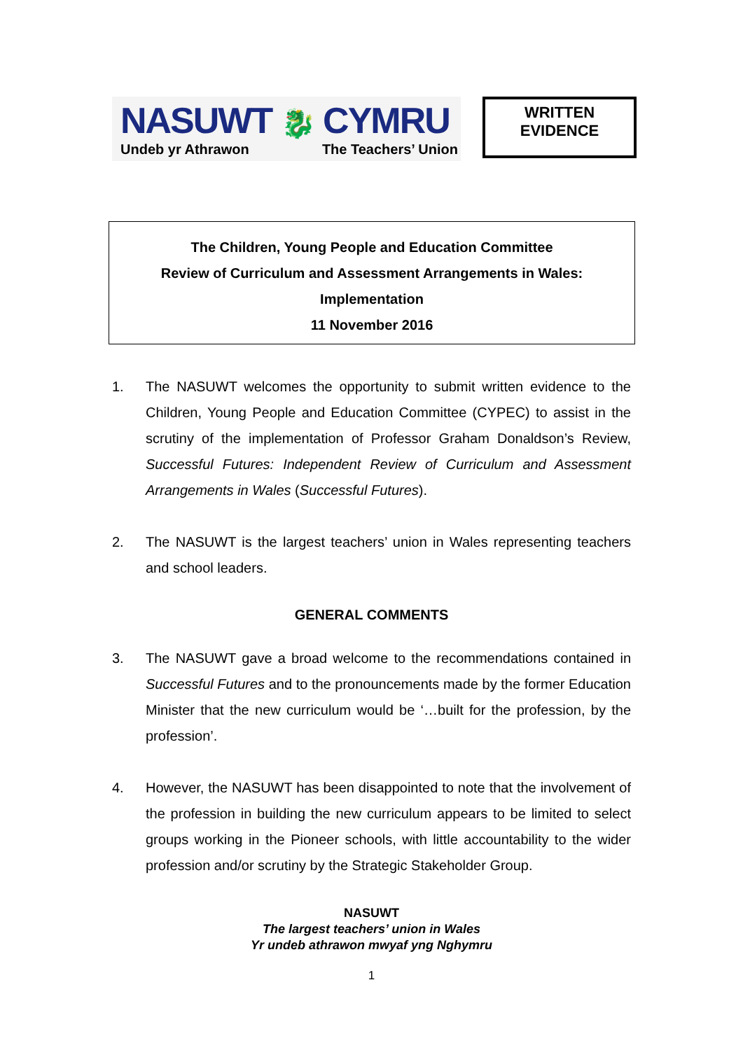NASUWT 🐉 CYMRU
Undeb yr Athrawon The Teachers’ Union
WRITTEN
EVIDENCE
The Children, Young People and Education Committee
Review of Curriculum and Assessment Arrangements in Wales:
Implementation
11 November 2016
1. The NASUWT welcomes the opportunity to submit written evidence to the Children, Young People and Education Committee (CYPEC) to assist in the scrutiny of the implementation of Professor Graham Donaldson’s Review, Successful Futures: Independent Review of Curriculum and Assessment Arrangements in Wales (Successful Futures).
2. The NASUWT is the largest teachers’ union in Wales representing teachers and school leaders.
GENERAL COMMENTS
3. The NASUWT gave a broad welcome to the recommendations contained in Successful Futures and to the pronouncements made by the former Education Minister that the new curriculum would be ‘…built for the profession, by the profession’.
4. However, the NASUWT has been disappointed to note that the involvement of the profession in building the new curriculum appears to be limited to select groups working in the Pioneer schools, with little accountability to the wider profession and/or scrutiny by the Strategic Stakeholder Group.
NASUWT
The largest teachers’ union in Wales
Yr undeb athrawon mwyaf yng Nghymru
1